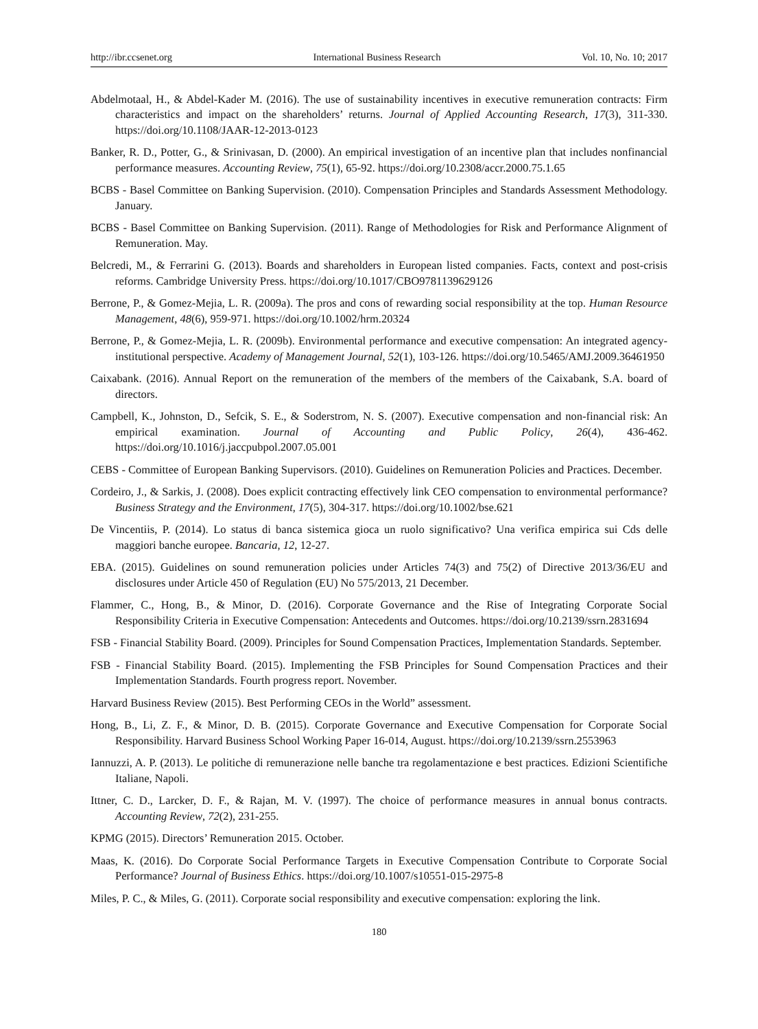http://ibr.ccsenet.org International Business Research Vol. 10, No. 10; 2017
Abdelmotaal, H., & Abdel-Kader M. (2016). The use of sustainability incentives in executive remuneration contracts: Firm characteristics and impact on the shareholders’ returns. Journal of Applied Accounting Research, 17(3), 311-330. https://doi.org/10.1108/JAAR-12-2013-0123
Banker, R. D., Potter, G., & Srinivasan, D. (2000). An empirical investigation of an incentive plan that includes nonfinancial performance measures. Accounting Review, 75(1), 65-92. https://doi.org/10.2308/accr.2000.75.1.65
BCBS - Basel Committee on Banking Supervision. (2010). Compensation Principles and Standards Assessment Methodology. January.
BCBS - Basel Committee on Banking Supervision. (2011). Range of Methodologies for Risk and Performance Alignment of Remuneration. May.
Belcredi, M., & Ferrarini G. (2013). Boards and shareholders in European listed companies. Facts, context and post-crisis reforms. Cambridge University Press. https://doi.org/10.1017/CBO9781139629126
Berrone, P., & Gomez-Mejia, L. R. (2009a). The pros and cons of rewarding social responsibility at the top. Human Resource Management, 48(6), 959-971. https://doi.org/10.1002/hrm.20324
Berrone, P., & Gomez-Mejia, L. R. (2009b). Environmental performance and executive compensation: An integrated agency-institutional perspective. Academy of Management Journal, 52(1), 103-126. https://doi.org/10.5465/AMJ.2009.36461950
Caixabank. (2016). Annual Report on the remuneration of the members of the members of the Caixabank, S.A. board of directors.
Campbell, K., Johnston, D., Sefcik, S. E., & Soderstrom, N. S. (2007). Executive compensation and non-financial risk: An empirical examination. Journal of Accounting and Public Policy, 26(4), 436-462. https://doi.org/10.1016/j.jaccpubpol.2007.05.001
CEBS - Committee of European Banking Supervisors. (2010). Guidelines on Remuneration Policies and Practices. December.
Cordeiro, J., & Sarkis, J. (2008). Does explicit contracting effectively link CEO compensation to environmental performance? Business Strategy and the Environment, 17(5), 304-317. https://doi.org/10.1002/bse.621
De Vincentiis, P. (2014). Lo status di banca sistemica gioca un ruolo significativo? Una verifica empirica sui Cds delle maggiori banche europee. Bancaria, 12, 12-27.
EBA. (2015). Guidelines on sound remuneration policies under Articles 74(3) and 75(2) of Directive 2013/36/EU and disclosures under Article 450 of Regulation (EU) No 575/2013, 21 December.
Flammer, C., Hong, B., & Minor, D. (2016). Corporate Governance and the Rise of Integrating Corporate Social Responsibility Criteria in Executive Compensation: Antecedents and Outcomes. https://doi.org/10.2139/ssrn.2831694
FSB - Financial Stability Board. (2009). Principles for Sound Compensation Practices, Implementation Standards. September.
FSB - Financial Stability Board. (2015). Implementing the FSB Principles for Sound Compensation Practices and their Implementation Standards. Fourth progress report. November.
Harvard Business Review (2015). Best Performing CEOs in the World” assessment.
Hong, B., Li, Z. F., & Minor, D. B. (2015). Corporate Governance and Executive Compensation for Corporate Social Responsibility. Harvard Business School Working Paper 16-014, August. https://doi.org/10.2139/ssrn.2553963
Iannuzzi, A. P. (2013). Le politiche di remunerazione nelle banche tra regolamentazione e best practices. Edizioni Scientifiche Italiane, Napoli.
Ittner, C. D., Larcker, D. F., & Rajan, M. V. (1997). The choice of performance measures in annual bonus contracts. Accounting Review, 72(2), 231-255.
KPMG (2015). Directors’ Remuneration 2015. October.
Maas, K. (2016). Do Corporate Social Performance Targets in Executive Compensation Contribute to Corporate Social Performance? Journal of Business Ethics. https://doi.org/10.1007/s10551-015-2975-8
Miles, P. C., & Miles, G. (2011). Corporate social responsibility and executive compensation: exploring the link.
180